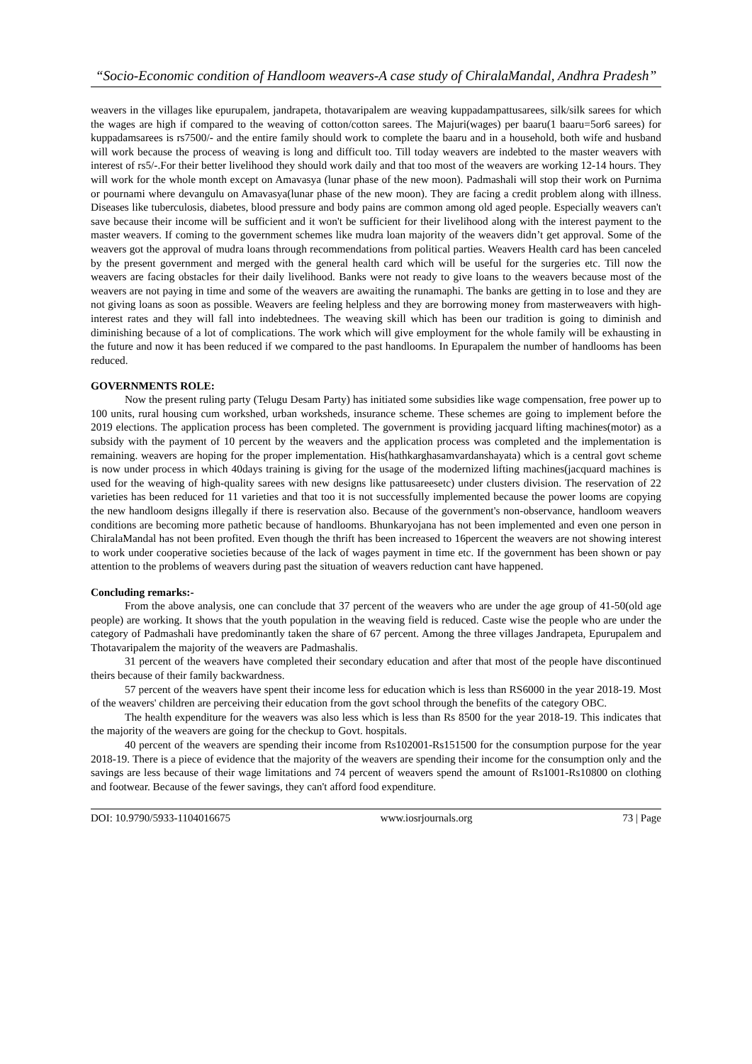“Socio-Economic condition of Handloom weavers-A case study of ChiralaMandal, Andhra Pradesh”
weavers in the villages like epurupalem, jandrapeta, thotavaripalem are weaving kuppadampattusarees, silk/silk sarees for which the wages are high if compared to the weaving of cotton/cotton sarees. The Majuri(wages) per baaru(1 baaru=5or6 sarees) for kuppadamsarees is rs7500/- and the entire family should work to complete the baaru and in a household, both wife and husband will work because the process of weaving is long and difficult too. Till today weavers are indebted to the master weavers with interest of rs5/-.For their better livelihood they should work daily and that too most of the weavers are working 12-14 hours. They will work for the whole month except on Amavasya (lunar phase of the new moon). Padmashali will stop their work on Purnima or pournami where devangulu on Amavasya(lunar phase of the new moon). They are facing a credit problem along with illness. Diseases like tuberculosis, diabetes, blood pressure and body pains are common among old aged people. Especially weavers can't save because their income will be sufficient and it won't be sufficient for their livelihood along with the interest payment to the master weavers. If coming to the government schemes like mudra loan majority of the weavers didn’t get approval. Some of the weavers got the approval of mudra loans through recommendations from political parties. Weavers Health card has been canceled by the present government and merged with the general health card which will be useful for the surgeries etc. Till now the weavers are facing obstacles for their daily livelihood. Banks were not ready to give loans to the weavers because most of the weavers are not paying in time and some of the weavers are awaiting the runamaphi. The banks are getting in to lose and they are not giving loans as soon as possible. Weavers are feeling helpless and they are borrowing money from masterweavers with high-interest rates and they will fall into indebtednees. The weaving skill which has been our tradition is going to diminish and diminishing because of a lot of complications. The work which will give employment for the whole family will be exhausting in the future and now it has been reduced if we compared to the past handlooms. In Epurapalem the number of handlooms has been reduced.
GOVERNMENTS ROLE:
Now the present ruling party (Telugu Desam Party) has initiated some subsidies like wage compensation, free power up to 100 units, rural housing cum workshed, urban worksheds, insurance scheme. These schemes are going to implement before the 2019 elections. The application process has been completed. The government is providing jacquard lifting machines(motor) as a subsidy with the payment of 10 percent by the weavers and the application process was completed and the implementation is remaining. weavers are hoping for the proper implementation. His(hathkarghasamvardanshayata) which is a central govt scheme is now under process in which 40days training is giving for the usage of the modernized lifting machines(jacquard machines is used for the weaving of high-quality sarees with new designs like pattusareesetc) under clusters division. The reservation of 22 varieties has been reduced for 11 varieties and that too it is not successfully implemented because the power looms are copying the new handloom designs illegally if there is reservation also. Because of the government's non-observance, handloom weavers conditions are becoming more pathetic because of handlooms. Bhunkaryojana has not been implemented and even one person in ChiralaMandal has not been profited. Even though the thrift has been increased to 16percent the weavers are not showing interest to work under cooperative societies because of the lack of wages payment in time etc. If the government has been shown or pay attention to the problems of weavers during past the situation of weavers reduction cant have happened.
Concluding remarks:-
From the above analysis, one can conclude that 37 percent of the weavers who are under the age group of 41-50(old age people) are working. It shows that the youth population in the weaving field is reduced. Caste wise the people who are under the category of Padmashali have predominantly taken the share of 67 percent. Among the three villages Jandrapeta, Epurupalem and Thotavaripalem the majority of the weavers are Padmashalis.
31 percent of the weavers have completed their secondary education and after that most of the people have discontinued theirs because of their family backwardness.
57 percent of the weavers have spent their income less for education which is less than RS6000 in the year 2018-19. Most of the weavers' children are perceiving their education from the govt school through the benefits of the category OBC.
The health expenditure for the weavers was also less which is less than Rs 8500 for the year 2018-19. This indicates that the majority of the weavers are going for the checkup to Govt. hospitals.
40 percent of the weavers are spending their income from Rs102001-Rs151500 for the consumption purpose for the year 2018-19. There is a piece of evidence that the majority of the weavers are spending their income for the consumption only and the savings are less because of their wage limitations and 74 percent of weavers spend the amount of Rs1001-Rs10800 on clothing and footwear. Because of the fewer savings, they can't afford food expenditure.
DOI: 10.9790/5933-1104016675 www.iosrjournals.org 73 | Page